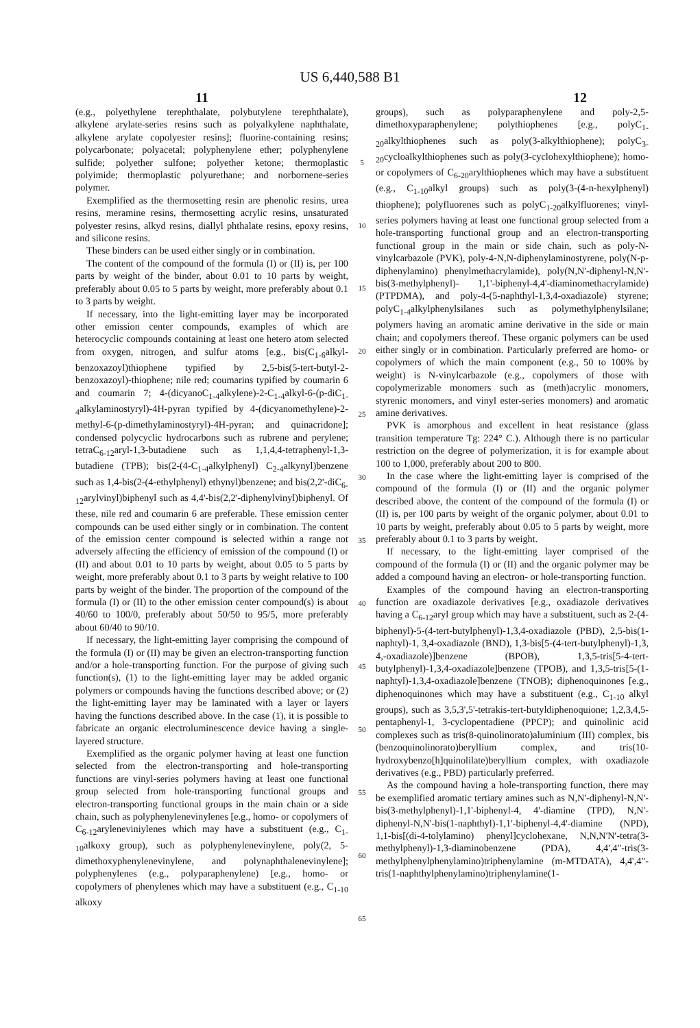US 6,440,588 B1
11 12
(e.g., polyethylene terephthalate, polybutylene terephthalate), alkylene arylate-series resins such as polyalkylene naphthalate, alkylene arylate copolyester resins]; fluorine-containing resins; polycarbonate; polyacetal; polyphenylene ether; polyphenylene sulfide; polyether sulfone; polyether ketone; thermoplastic polyimide; thermoplastic polyurethane; and norbornene-series polymer.
Exemplified as the thermosetting resin are phenolic resins, urea resins, meramine resins, thermosetting acrylic resins, unsaturated polyester resins, alkyd resins, diallyl phthalate resins, epoxy resins, and silicone resins.
These binders can be used either singly or in combination.
The content of the compound of the formula (I) or (II) is, per 100 parts by weight of the binder, about 0.01 to 10 parts by weight, preferably about 0.05 to 5 parts by weight, more preferably about 0.1 to 3 parts by weight.
If necessary, into the light-emitting layer may be incorporated other emission center compounds, examples of which are heterocyclic compounds containing at least one hetero atom selected from oxygen, nitrogen, and sulfur atoms [e.g., bis(C<sub>1-6</sub>alkyl-benzoxazoyl)thiophene typified by 2,5-bis(5-tert-butyl-2-benzoxazoyl)-thiophene; nile red; coumarins typified by coumarin 6 and coumarin 7; 4-(dicyanoC<sub>1-4</sub>alkylene)-2-C<sub>1-4</sub>alkyl-6-(p-diC<sub>1-4</sub>alkylaminostyryl)-4H-pyran typified by 4-(dicyanomethylene)-2-methyl-6-(p-dimethylaminostyryl)-4H-pyran; and quinacridone]; condensed polycyclic hydrocarbons such as rubrene and perylene; tetraC<sub>6-12</sub>aryl-1,3-butadiene such as 1,1,4,4-tetraphenyl-1,3-butadiene (TPB); bis(2-(4-C<sub>1-4</sub>alkylphenyl) C<sub>2-4</sub>alkynyl)benzene such as 1,4-bis(2-(4-ethylphenyl) ethynyl)benzene; and bis(2,2'-diC<sub>6-12</sub>arylvinyl)biphenyl such as 4,4'-bis(2,2'-diphenylvinyl)biphenyl. Of these, nile red and coumarin 6 are preferable. These emission center compounds can be used either singly or in combination. The content of the emission center compound is selected within a range not adversely affecting the efficiency of emission of the compound (I) or (II) and about 0.01 to 10 parts by weight, about 0.05 to 5 parts by weight, more preferably about 0.1 to 3 parts by weight relative to 100 parts by weight of the binder. The proportion of the compound of the formula (I) or (II) to the other emission center compound(s) is about 40/60 to 100/0, preferably about 50/50 to 95/5, more preferably about 60/40 to 90/10.
If necessary, the light-emitting layer comprising the compound of the formula (I) or (II) may be given an electron-transporting function and/or a hole-transporting function. For the purpose of giving such function(s), (1) to the light-emitting layer may be added organic polymers or compounds having the functions described above; or (2) the light-emitting layer may be laminated with a layer or layers having the functions described above. In the case (1), it is possible to fabricate an organic electroluminescence device having a single-layered structure.
Exemplified as the organic polymer having at least one function selected from the electron-transporting and hole-transporting functions are vinyl-series polymers having at least one functional group selected from hole-transporting functional groups and electron-transporting functional groups in the main chain or a side chain, such as polyphenylenevinylenes [e.g., homo- or copolymers of C<sub>6-12</sub>aryleneviniylenes which may have a substituent (e.g., C<sub>1-10</sub>alkoxy group), such as polyphenylenevinylene, poly(2, 5-dimethoxyphenylenevinylene, and polynaphthalenevinylene]; polyphenylenes (e.g., polyparaphenylene) [e.g., homo- or copolymers of phenylenes which may have a substituent (e.g., C<sub>1-10</sub> alkoxy
5
10
15
20
25
30
35
40
45
50
55
60
65
groups), such as polyparaphenylene and poly-2,5-dimethoxyparaphenylene; polythiophenes [e.g., polyC<sub>1-20</sub>alkylthiophenes such as poly(3-alkylthiophene); polyC<sub>3-20</sub>cycloalkylthiophenes such as poly(3-cyclohexylthiophene); homo- or copolymers of C<sub>6-20</sub>arylthiophenes which may have a substituent (e.g., C<sub>1-10</sub>alkyl groups) such as poly(3-(4-n-hexylphenyl) thiophene); polyfluorenes such as polyC<sub>1-20</sub>alkylfluorenes; vinyl-series polymers having at least one functional group selected from a hole-transporting functional group and an electron-transporting functional group in the main or side chain, such as poly-N-vinylcarbazole (PVK), poly-4-N,N-diphenylaminostyrene, poly(N-p-diphenylamino) phenylmethacrylamide), poly(N,N'-diphenyl-N,N'-bis(3-methylphenyl)- 1,1'-biphenyl-4,4'-diaminomethacrylamide) (PTPDMA), and poly-4-(5-naphthyl-1,3,4-oxadiazole) styrene; polyC<sub>1-4</sub>alkylphenylsilanes such as polymethylphenylsilane; polymers having an aromatic amine derivative in the side or main chain; and copolymers thereof. These organic polymers can be used either singly or in combination. Particularly preferred are homo- or copolymers of which the main component (e.g., 50 to 100% by weight) is N-vinylcarbazole (e.g., copolymers of those with copolymerizable monomers such as (meth)acrylic monomers, styrenic monomers, and vinyl ester-series monomers) and aromatic amine derivatives.
PVK is amorphous and excellent in heat resistance (glass transition temperature Tg: 224° C.). Although there is no particular restriction on the degree of polymerization, it is for example about 100 to 1,000, preferably about 200 to 800.
In the case where the light-emitting layer is comprised of the compound of the formula (I) or (II) and the organic polymer described above, the content of the compound of the formula (I) or (II) is, per 100 parts by weight of the organic polymer, about 0.01 to 10 parts by weight, preferably about 0.05 to 5 parts by weight, more preferably about 0.1 to 3 parts by weight.
If necessary, to the light-emitting layer comprised of the compound of the formula (I) or (II) and the organic polymer may be added a compound having an electron- or hole-transporting function.
Examples of the compound having an electron-transporting function are oxadiazole derivatives [e.g., oxadiazole derivatives having a C<sub>6-12</sub>aryl group which may have a substituent, such as 2-(4-biphenyl)-5-(4-tert-butylphenyl)-1,3,4-oxadiazole (PBD), 2,5-bis(1-naphtyl)-1, 3,4-oxadiazole (BND), 1,3-bis[5-(4-tert-butylphenyl)-1,3, 4,-oxadiazole)]benzene (BPOB), 1,3,5-tris[5-4-tert-butylphenyl)-1,3,4-oxadiazole]benzene (TPOB), and 1,3,5-tris[5-(1-naphtyl)-1,3,4-oxadiazole]benzene (TNOB); diphenoquinones [e.g., diphenoquinones which may have a substituent (e.g., C<sub>1-10</sub> alkyl groups), such as 3,5,3',5'-tetrakis-tert-butyldiphenoquione; 1,2,3,4,5-pentaphenyl-1, 3-cyclopentadiene (PPCP); and quinolinic acid complexes such as tris(8-quinolinorato)aluminium (III) complex, bis (benzoquinolinorato)beryllium complex, and tris(10-hydroxybenzo[h]quinolilate)beryllium complex, with oxadiazole derivatives (e.g., PBD) particularly preferred.
As the compound having a hole-transporting function, there may be exemplified aromatic tertiary amines such as N,N'-diphenyl-N,N'-bis(3-methylphenyl)-1,1'-biphenyl-4, 4'-diamine (TPD), N,N'-diphenyl-N,N'-bis(1-naphthyl)-1,1'-biphenyl-4,4'-diamine (NPD), 1,1-bis[(di-4-tolylamino) phenyl]cyclohexane, N,N,N'N'-tetra(3-methylphenyl)-1,3-diaminobenzene (PDA), 4,4',4"-tris(3-methylphenylphenylamino)triphenylamine (m-MTDATA), 4,4',4"-tris(1-naphthylphenylamino)triphenylamine(1-